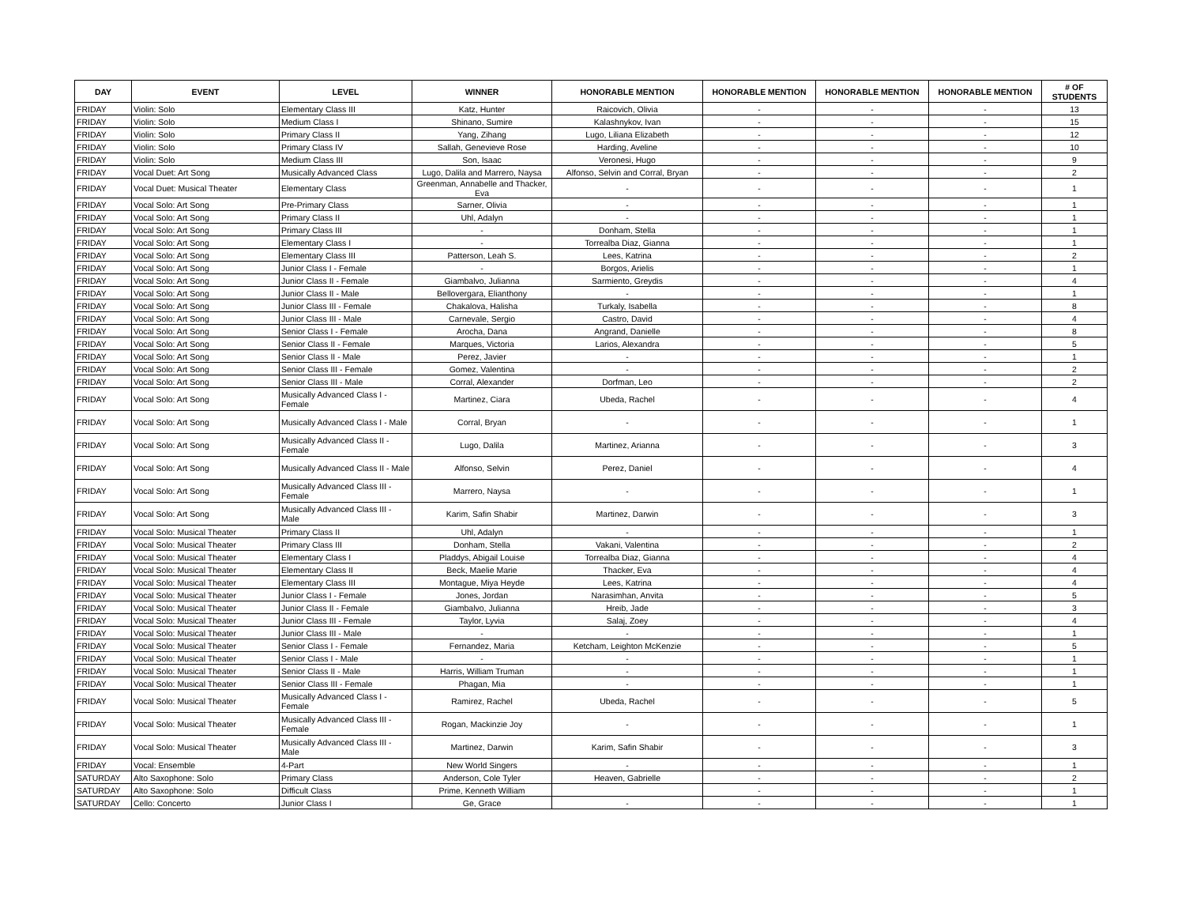| DAY | EVENT | LEVEL | WINNER | HONORABLE MENTION | HONORABLE MENTION | HONORABLE MENTION | HONORABLE MENTION | # OF STUDENTS |
| --- | --- | --- | --- | --- | --- | --- | --- | --- |
| FRIDAY | Violin: Solo | Elementary Class III | Katz, Hunter | Raicovich, Olivia | - | - | - | 13 |
| FRIDAY | Violin: Solo | Medium Class I | Shinano, Sumire | Kalashnykov, Ivan | - | - | - | 15 |
| FRIDAY | Violin: Solo | Primary Class II | Yang, Zihang | Lugo, Liliana Elizabeth | - | - | - | 12 |
| FRIDAY | Violin: Solo | Primary Class IV | Sallah, Genevieve Rose | Harding, Aveline | - | - | - | 10 |
| FRIDAY | Violin: Solo | Medium Class III | Son, Isaac | Veronesi, Hugo | - | - | - | 9 |
| FRIDAY | Vocal Duet: Art Song | Musically Advanced Class | Lugo, Dalila and Marrero, Naysa | Alfonso, Selvin and Corral, Bryan | - | - | - | 2 |
| FRIDAY | Vocal Duet: Musical Theater | Elementary Class | Greenman, Annabelle and Thacker, Eva | - | - | - | - | 1 |
| FRIDAY | Vocal Solo: Art Song | Pre-Primary Class | Sarner, Olivia | - | - | - | - | 1 |
| FRIDAY | Vocal Solo: Art Song | Primary Class II | Uhl, Adalyn | - | - | - | - | 1 |
| FRIDAY | Vocal Solo: Art Song | Primary Class III | - | Donham, Stella | - | - | - | 1 |
| FRIDAY | Vocal Solo: Art Song | Elementary Class I | - | Torrealba Diaz, Gianna | - | - | - | 1 |
| FRIDAY | Vocal Solo: Art Song | Elementary Class III | Patterson, Leah S. | Lees, Katrina | - | - | - | 2 |
| FRIDAY | Vocal Solo: Art Song | Junior Class I - Female | - | Borgos, Arielis | - | - | - | 1 |
| FRIDAY | Vocal Solo: Art Song | Junior Class II - Female | Giambalvo, Julianna | Sarmiento, Greydis | - | - | - | 4 |
| FRIDAY | Vocal Solo: Art Song | Junior Class II - Male | Bellovergara, Elianthony | - | - | - | - | 1 |
| FRIDAY | Vocal Solo: Art Song | Junior Class III - Female | Chakalova, Halisha | Turkaly, Isabella | - | - | - | 8 |
| FRIDAY | Vocal Solo: Art Song | Junior Class III - Male | Carnevale, Sergio | Castro, David | - | - | - | 4 |
| FRIDAY | Vocal Solo: Art Song | Senior Class I - Female | Arocha, Dana | Angrand, Danielle | - | - | - | 8 |
| FRIDAY | Vocal Solo: Art Song | Senior Class II - Female | Marques, Victoria | Larios, Alexandra | - | - | - | 5 |
| FRIDAY | Vocal Solo: Art Song | Senior Class II - Male | Perez, Javier | - | - | - | - | 1 |
| FRIDAY | Vocal Solo: Art Song | Senior Class III - Female | Gomez, Valentina | - | - | - | - | 2 |
| FRIDAY | Vocal Solo: Art Song | Senior Class III - Male | Corral, Alexander | Dorfman, Leo | - | - | - | 2 |
| FRIDAY | Vocal Solo: Art Song | Musically Advanced Class I - Female | Martinez, Ciara | Ubeda, Rachel | - | - | - | 4 |
| FRIDAY | Vocal Solo: Art Song | Musically Advanced Class I - Male | Corral, Bryan | - | - | - | - | 1 |
| FRIDAY | Vocal Solo: Art Song | Musically Advanced Class II - Female | Lugo, Dalila | Martinez, Arianna | - | - | - | 3 |
| FRIDAY | Vocal Solo: Art Song | Musically Advanced Class II - Male | Alfonso, Selvin | Perez, Daniel | - | - | - | 4 |
| FRIDAY | Vocal Solo: Art Song | Musically Advanced Class III - Female | Marrero, Naysa | - | - | - | - | 1 |
| FRIDAY | Vocal Solo: Art Song | Musically Advanced Class III - Male | Karim, Safin Shabir | Martinez, Darwin | - | - | - | 3 |
| FRIDAY | Vocal Solo: Musical Theater | Primary Class II | Uhl, Adalyn | - | - | - | - | 1 |
| FRIDAY | Vocal Solo: Musical Theater | Primary Class III | Donham, Stella | Vakani, Valentina | - | - | - | 2 |
| FRIDAY | Vocal Solo: Musical Theater | Elementary Class I | Pladdys, Abigail Louise | Torrealba Diaz, Gianna | - | - | - | 4 |
| FRIDAY | Vocal Solo: Musical Theater | Elementary Class II | Beck, Maelie Marie | Thacker, Eva | - | - | - | 4 |
| FRIDAY | Vocal Solo: Musical Theater | Elementary Class III | Montague, Miya Heyde | Lees, Katrina | - | - | - | 4 |
| FRIDAY | Vocal Solo: Musical Theater | Junior Class I - Female | Jones, Jordan | Narasimhan, Anvita | - | - | - | 5 |
| FRIDAY | Vocal Solo: Musical Theater | Junior Class II - Female | Giambalvo, Julianna | Hreib, Jade | - | - | - | 3 |
| FRIDAY | Vocal Solo: Musical Theater | Junior Class III - Female | Taylor, Lyvia | Salaj, Zoey | - | - | - | 4 |
| FRIDAY | Vocal Solo: Musical Theater | Junior Class III - Male | - | - | - | - | - | 1 |
| FRIDAY | Vocal Solo: Musical Theater | Senior Class I - Female | Fernandez, Maria | Ketcham, Leighton McKenzie | - | - | - | 5 |
| FRIDAY | Vocal Solo: Musical Theater | Senior Class I - Male | - | - | - | - | - | 1 |
| FRIDAY | Vocal Solo: Musical Theater | Senior Class II - Male | Harris, William Truman | - | - | - | - | 1 |
| FRIDAY | Vocal Solo: Musical Theater | Senior Class III - Female | Phagan, Mia | - | - | - | - | 1 |
| FRIDAY | Vocal Solo: Musical Theater | Musically Advanced Class I - Female | Ramirez, Rachel | Ubeda, Rachel | - | - | - | 5 |
| FRIDAY | Vocal Solo: Musical Theater | Musically Advanced Class III - Female | Rogan, Mackinzie Joy | - | - | - | - | 1 |
| FRIDAY | Vocal Solo: Musical Theater | Musically Advanced Class III - Male | Martinez, Darwin | Karim, Safin Shabir | - | - | - | 3 |
| FRIDAY | Vocal: Ensemble | 4-Part | New World Singers | - | - | - | - | 1 |
| SATURDAY | Alto Saxophone: Solo | Primary Class | Anderson, Cole Tyler | Heaven, Gabrielle | - | - | - | 2 |
| SATURDAY | Alto Saxophone: Solo | Difficult Class | Prime, Kenneth William | | - | - | - | 1 |
| SATURDAY | Cello: Concerto | Junior Class I | Ge, Grace | - | - | - | - | 1 |